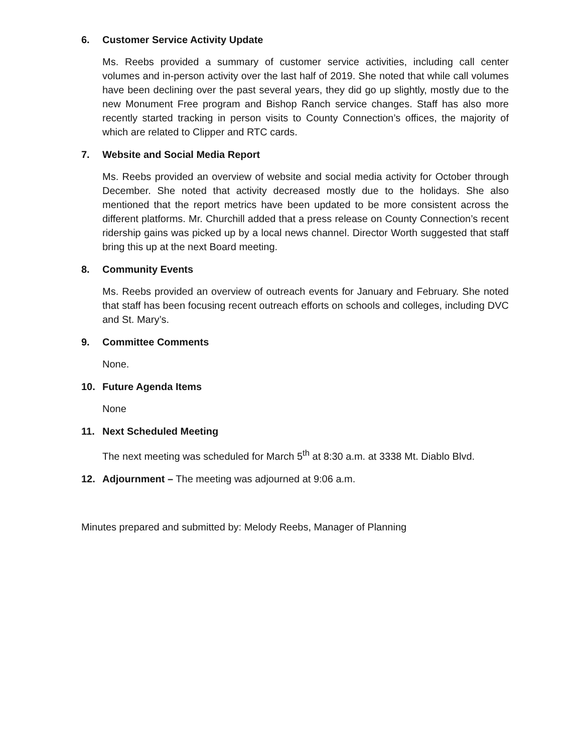6. Customer Service Activity Update
Ms. Reebs provided a summary of customer service activities, including call center volumes and in-person activity over the last half of 2019. She noted that while call volumes have been declining over the past several years, they did go up slightly, mostly due to the new Monument Free program and Bishop Ranch service changes. Staff has also more recently started tracking in person visits to County Connection’s offices, the majority of which are related to Clipper and RTC cards.
7. Website and Social Media Report
Ms. Reebs provided an overview of website and social media activity for October through December. She noted that activity decreased mostly due to the holidays. She also mentioned that the report metrics have been updated to be more consistent across the different platforms. Mr. Churchill added that a press release on County Connection’s recent ridership gains was picked up by a local news channel. Director Worth suggested that staff bring this up at the next Board meeting.
8. Community Events
Ms. Reebs provided an overview of outreach events for January and February. She noted that staff has been focusing recent outreach efforts on schools and colleges, including DVC and St. Mary’s.
9. Committee Comments
None.
10. Future Agenda Items
None
11. Next Scheduled Meeting
The next meeting was scheduled for March 5<sup>th</sup> at 8:30 a.m. at 3338 Mt. Diablo Blvd.
12. Adjournment – The meeting was adjourned at 9:06 a.m.
Minutes prepared and submitted by: Melody Reebs, Manager of Planning